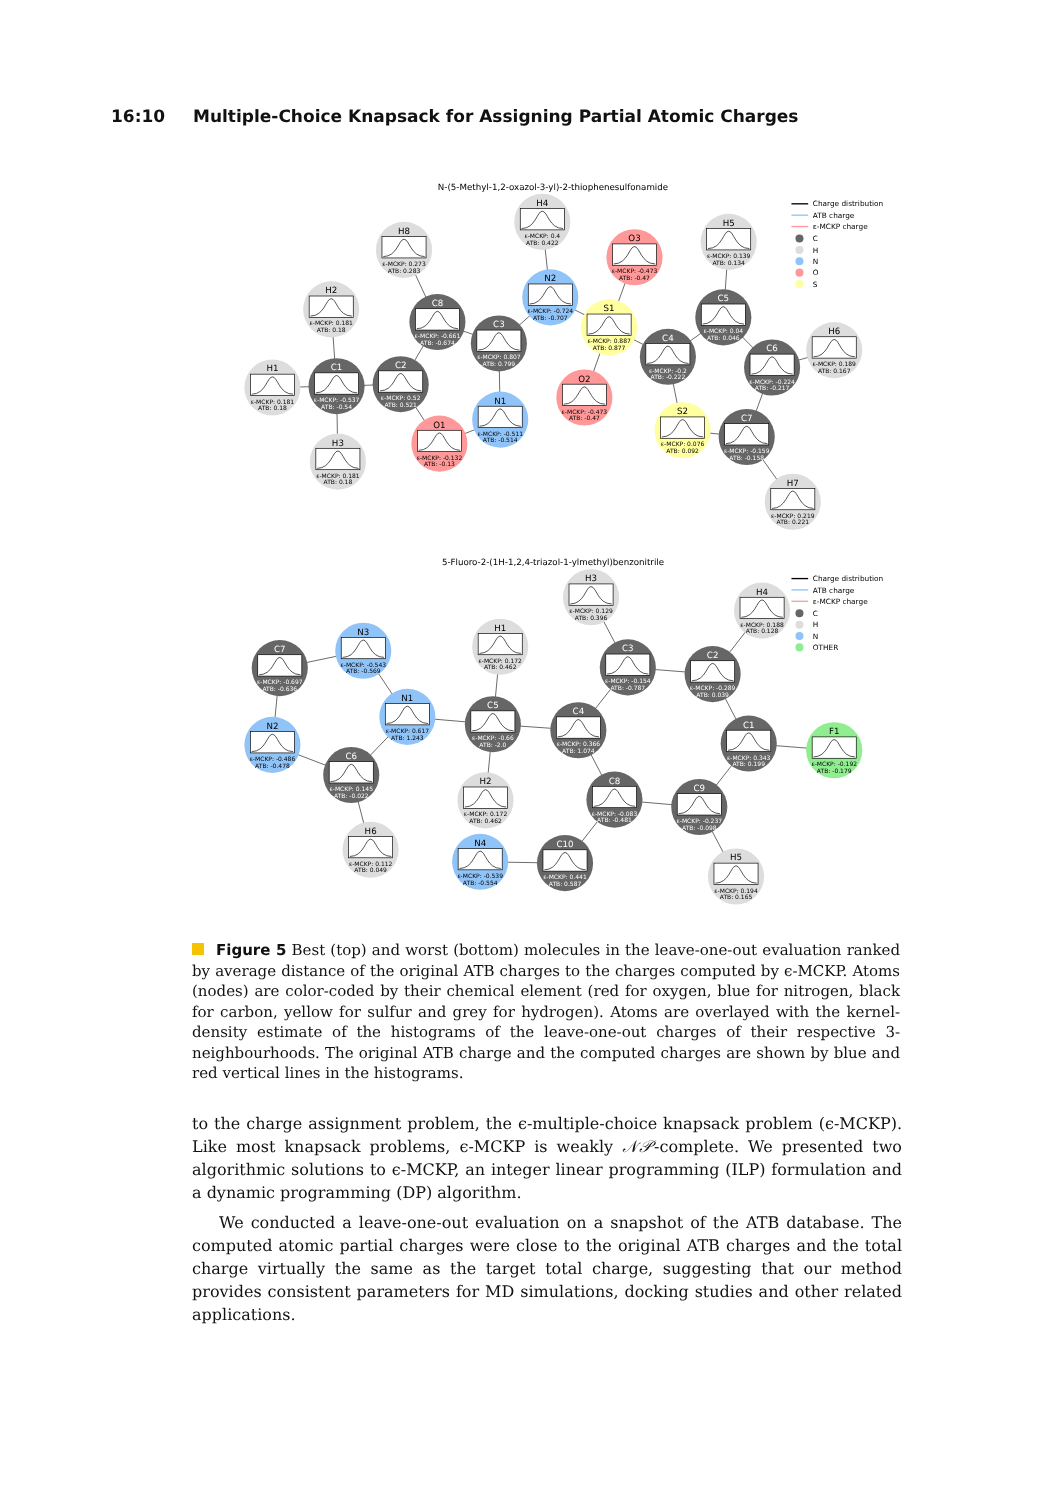16:10 Multiple-Choice Knapsack for Assigning Partial Atomic Charges
N-(5-Methyl-1,2-oxazol-3-yl)-2-thiophenesulfonamide
5-Fluoro-2-(1H-1,2,4-triazol-1-ylmethyl)benzonitrile
Charge distribution
ATB charge
ε-MCKP charge
C
H
N
O
S
Charge distribution
ATB charge
ε-MCKP charge
C
H
N
OTHER
H4
ε-MCKP: 0.4
ATB: 0.422
H8
ε-MCKP: 0.273
ATB: 0.283
O3
ε-MCKP: -0.473
ATB: -0.47
H5
ε-MCKP: 0.139
ATB: 0.134
N2
ε-MCKP: -0.724
ATB: -0.707
H2
ε-MCKP: 0.181
ATB: 0.18
C8
ε-MCKP: -0.661
ATB: -0.674
C3
ε-MCKP: 0.807
ATB: 0.799
S1
ε-MCKP: 0.887
ATB: 0.877
C5
ε-MCKP: 0.04
ATB: 0.046
C4
ε-MCKP: -0.2
ATB: -0.222
H6
ε-MCKP: 0.189
ATB: 0.167
C6
ε-MCKP: -0.224
ATB: -0.217
H1
ε-MCKP: 0.181
ATB: 0.18
C1
ε-MCKP: -0.537
ATB: -0.54
C2
ε-MCKP: 0.52
ATB: 0.521
N1
ε-MCKP: -0.511
ATB: -0.514
O2
ε-MCKP: -0.473
ATB: -0.47
O1
ε-MCKP: -0.132
ATB: -0.13
S2
ε-MCKP: 0.076
ATB: 0.092
C7
ε-MCKP: -0.159
ATB: -0.158
H3
ε-MCKP: 0.181
ATB: 0.18
H7
ε-MCKP: 0.219
ATB: 0.221
H3
ε-MCKP: 0.129
ATB: 0.396
H4
ε-MCKP: 0.188
ATB: 0.128
C7
ε-MCKP: -0.697
ATB: -0.636
N3
ε-MCKP: -0.543
ATB: -0.569
H1
ε-MCKP: 0.172
ATB: 0.462
C3
ε-MCKP: -0.154
ATB: -0.787
C2
ε-MCKP: -0.289
ATB: 0.039
N1
ε-MCKP: 0.617
ATB: 1.243
C5
ε-MCKP: -0.66
ATB: -2.0
C4
ε-MCKP: 0.366
ATB: 1.074
N2
ε-MCKP: -0.486
ATB: -0.478
C1
ε-MCKP: 0.343
ATB: 0.199
F1
ε-MCKP: -0.192
ATB: -0.179
C6
ε-MCKP: 0.145
ATB: -0.022
H2
ε-MCKP: 0.172
ATB: 0.462
C8
ε-MCKP: -0.083
ATB: -0.481
C9
ε-MCKP: -0.237
ATB: -0.098
H6
ε-MCKP: 0.112
ATB: 0.049
N4
ε-MCKP: -0.539
ATB: -0.554
C10
ε-MCKP: 0.441
ATB: 0.587
H5
ε-MCKP: 0.194
ATB: 0.165
Figure 5 Best (top) and worst (bottom) molecules in the leave-one-out evaluation ranked by average distance of the original ATB charges to the charges computed by ϵ-MCKP. Atoms (nodes) are color-coded by their chemical element (red for oxygen, blue for nitrogen, black for carbon, yellow for sulfur and grey for hydrogen). Atoms are overlayed with the kernel-density estimate of the histograms of the leave-one-out charges of their respective 3-neighbourhoods. The original ATB charge and the computed charges are shown by blue and red vertical lines in the histograms.
to the charge assignment problem, the ϵ-multiple-choice knapsack problem (ϵ-MCKP). Like most knapsack problems, ϵ-MCKP is weakly 𝒩𝒫-complete. We presented two algorithmic solutions to ϵ-MCKP, an integer linear programming (ILP) formulation and a dynamic programming (DP) algorithm.
We conducted a leave-one-out evaluation on a snapshot of the ATB database. The computed atomic partial charges were close to the original ATB charges and the total charge virtually the same as the target total charge, suggesting that our method provides consistent parameters for MD simulations, docking studies and other related applications.